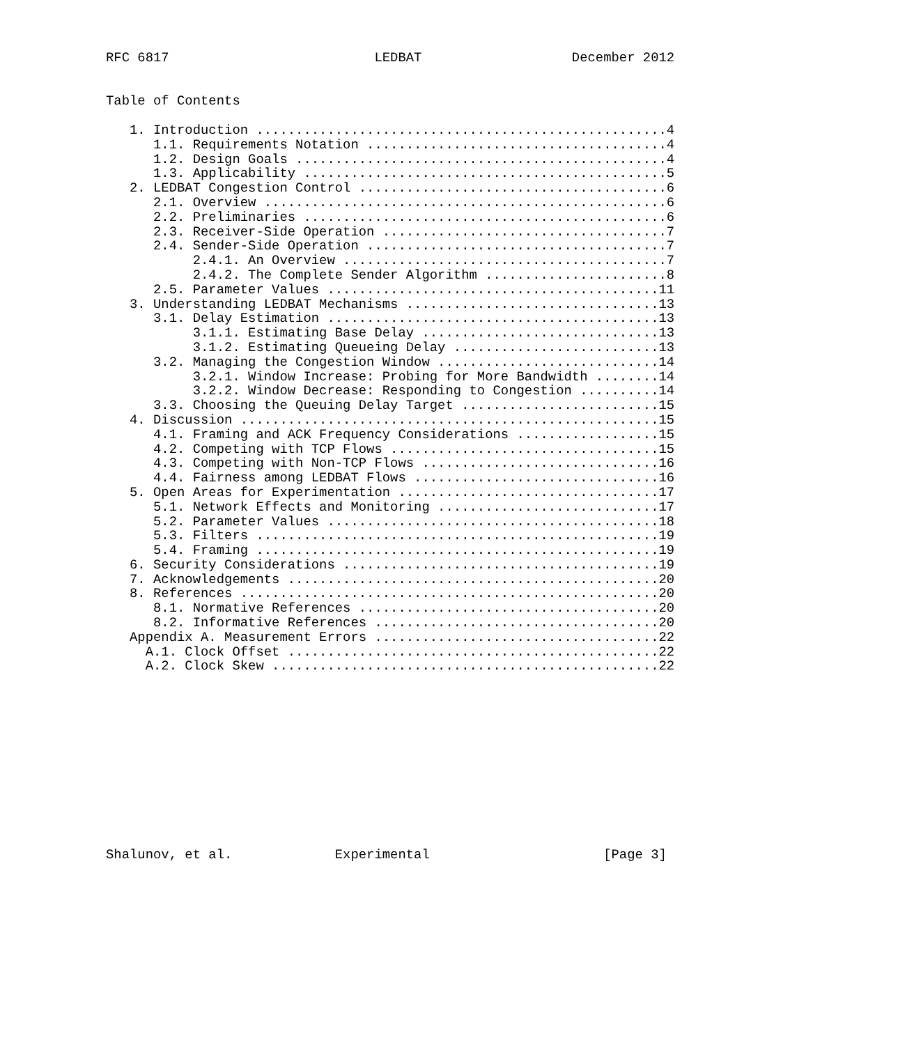RFC 6817                          LEDBAT                   December 2012


Table of Contents

   1. Introduction ....................................................4
      1.1. Requirements Notation ......................................4
      1.2. Design Goals ...............................................4
      1.3. Applicability ..............................................5
   2. LEDBAT Congestion Control .......................................6
      2.1. Overview ...................................................6
      2.2. Preliminaries ..............................................6
      2.3. Receiver-Side Operation ....................................7
      2.4. Sender-Side Operation ......................................7
           2.4.1. An Overview .........................................7
           2.4.2. The Complete Sender Algorithm .......................8
      2.5. Parameter Values ..........................................11
   3. Understanding LEDBAT Mechanisms ................................13
      3.1. Delay Estimation ..........................................13
           3.1.1. Estimating Base Delay ..............................13
           3.1.2. Estimating Queueing Delay ..........................13
      3.2. Managing the Congestion Window ............................14
           3.2.1. Window Increase: Probing for More Bandwidth ........14
           3.2.2. Window Decrease: Responding to Congestion ..........14
      3.3. Choosing the Queuing Delay Target .........................15
   4. Discussion .....................................................15
      4.1. Framing and ACK Frequency Considerations ..................15
      4.2. Competing with TCP Flows ..................................15
      4.3. Competing with Non-TCP Flows ..............................16
      4.4. Fairness among LEDBAT Flows ...............................16
   5. Open Areas for Experimentation .................................17
      5.1. Network Effects and Monitoring ............................17
      5.2. Parameter Values ..........................................18
      5.3. Filters ...................................................19
      5.4. Framing ...................................................19
   6. Security Considerations ........................................19
   7. Acknowledgements ...............................................20
   8. References .....................................................20
      8.1. Normative References ......................................20
      8.2. Informative References ....................................20
   Appendix A. Measurement Errors ....................................22
     A.1. Clock Offset ...............................................22
     A.2. Clock Skew .................................................22












Shalunov, et al.             Experimental                      [Page 3]